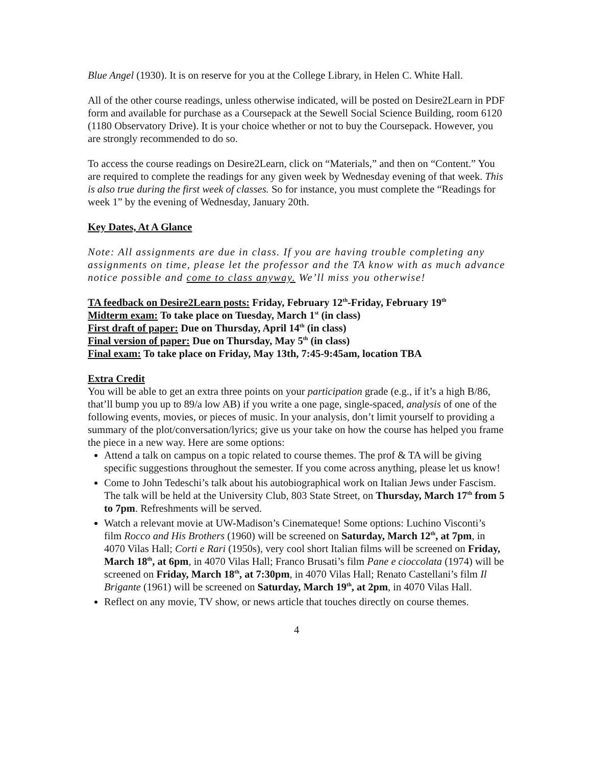Blue Angel (1930). It is on reserve for you at the College Library, in Helen C. White Hall.
All of the other course readings, unless otherwise indicated, will be posted on Desire2Learn in PDF form and available for purchase as a Coursepack at the Sewell Social Science Building, room 6120 (1180 Observatory Drive). It is your choice whether or not to buy the Coursepack. However, you are strongly recommended to do so.
To access the course readings on Desire2Learn, click on “Materials,” and then on “Content.” You are required to complete the readings for any given week by Wednesday evening of that week. This is also true during the first week of classes. So for instance, you must complete the “Readings for week 1” by the evening of Wednesday, January 20th.
Key Dates, At A Glance
Note: All assignments are due in class. If you are having trouble completing any assignments on time, please let the professor and the TA know with as much advance notice possible and come to class anyway. We’ll miss you otherwise!
TA feedback on Desire2Learn posts: Friday, February 12<sup>th</sup>-Friday, February 19<sup>th</sup>
Midterm exam: To take place on Tuesday, March 1<sup>st</sup> (in class)
First draft of paper: Due on Thursday, April 14<sup>th</sup> (in class)
Final version of paper: Due on Thursday, May 5<sup>th</sup> (in class)
Final exam: To take place on Friday, May 13th, 7:45-9:45am, location TBA
Extra Credit
You will be able to get an extra three points on your participation grade (e.g., if it’s a high B/86, that’ll bump you up to 89/a low AB) if you write a one page, single-spaced, analysis of one of the following events, movies, or pieces of music. In your analysis, don’t limit yourself to providing a summary of the plot/conversation/lyrics; give us your take on how the course has helped you frame the piece in a new way. Here are some options:
Attend a talk on campus on a topic related to course themes. The prof & TA will be giving specific suggestions throughout the semester. If you come across anything, please let us know!
Come to John Tedeschi’s talk about his autobiographical work on Italian Jews under Fascism. The talk will be held at the University Club, 803 State Street, on Thursday, March 17<sup>th</sup> from 5 to 7pm. Refreshments will be served.
Watch a relevant movie at UW-Madison’s Cinemateque! Some options: Luchino Visconti’s film Rocco and His Brothers (1960) will be screened on Saturday, March 12<sup>th</sup>, at 7pm, in 4070 Vilas Hall; Corti e Rari (1950s), very cool short Italian films will be screened on Friday, March 18<sup>th</sup>, at 6pm, in 4070 Vilas Hall; Franco Brusati’s film Pane e cioccolata (1974) will be screened on Friday, March 18<sup>th</sup>, at 7:30pm, in 4070 Vilas Hall; Renato Castellani’s film Il Brigante (1961) will be screened on Saturday, March 19<sup>th</sup>, at 2pm, in 4070 Vilas Hall.
Reflect on any movie, TV show, or news article that touches directly on course themes.
4